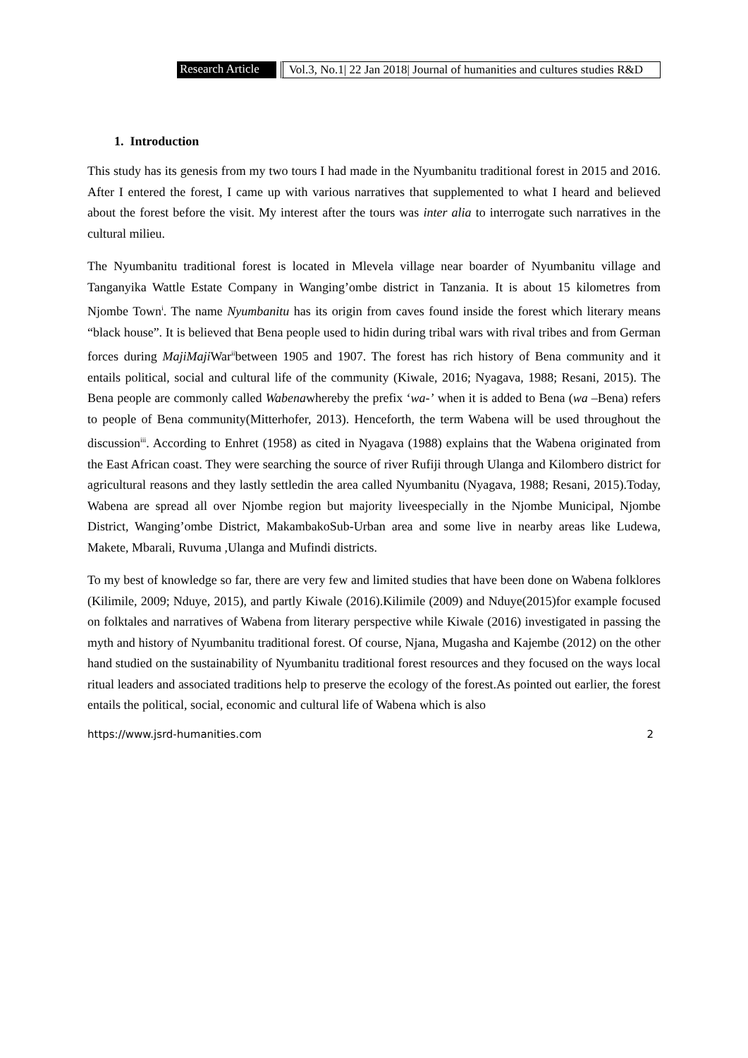Research Article Vol.3, No.1| 22 Jan 2018| Journal of humanities and cultures studies R&D
1. Introduction
This study has its genesis from my two tours I had made in the Nyumbanitu traditional forest in 2015 and 2016. After I entered the forest, I came up with various narratives that supplemented to what I heard and believed about the forest before the visit. My interest after the tours was inter alia to interrogate such narratives in the cultural milieu.
The Nyumbanitu traditional forest is located in Mlevela village near boarder of Nyumbanitu village and Tanganyika Wattle Estate Company in Wanging’ombe district in Tanzania. It is about 15 kilometres from Njombe Town<sup>i</sup>. The name Nyumbanitu has its origin from caves found inside the forest which literary means “black house”. It is believed that Bena people used to hidin during tribal wars with rival tribes and from German forces during MajiMaji War<sup>ii</sup>between 1905 and 1907. The forest has rich history of Bena community and it entails political, social and cultural life of the community (Kiwale, 2016; Nyagava, 1988; Resani, 2015). The Bena people are commonly called Wabenawhereby the prefix ‘wa-’ when it is added to Bena (wa –Bena) refers to people of Bena community(Mitterhofer, 2013). Henceforth, the term Wabena will be used throughout the discussion<sup>iii</sup>. According to Enhret (1958) as cited in Nyagava (1988) explains that the Wabena originated from the East African coast. They were searching the source of river Rufiji through Ulanga and Kilombero district for agricultural reasons and they lastly settledin the area called Nyumbanitu (Nyagava, 1988; Resani, 2015).Today, Wabena are spread all over Njombe region but majority liveespecially in the Njombe Municipal, Njombe District, Wanging’ombe District, MakambakoSub-Urban area and some live in nearby areas like Ludewa, Makete, Mbarali, Ruvuma ,Ulanga and Mufindi districts.
To my best of knowledge so far, there are very few and limited studies that have been done on Wabena folklores (Kilimile, 2009; Nduye, 2015), and partly Kiwale (2016).Kilimile (2009) and Nduye(2015)for example focused on folktales and narratives of Wabena from literary perspective while Kiwale (2016) investigated in passing the myth and history of Nyumbanitu traditional forest. Of course, Njana, Mugasha and Kajembe (2012) on the other hand studied on the sustainability of Nyumbanitu traditional forest resources and they focused on the ways local ritual leaders and associated traditions help to preserve the ecology of the forest.As pointed out earlier, the forest entails the political, social, economic and cultural life of Wabena which is also
https://www.jsrd-humanities.com 2